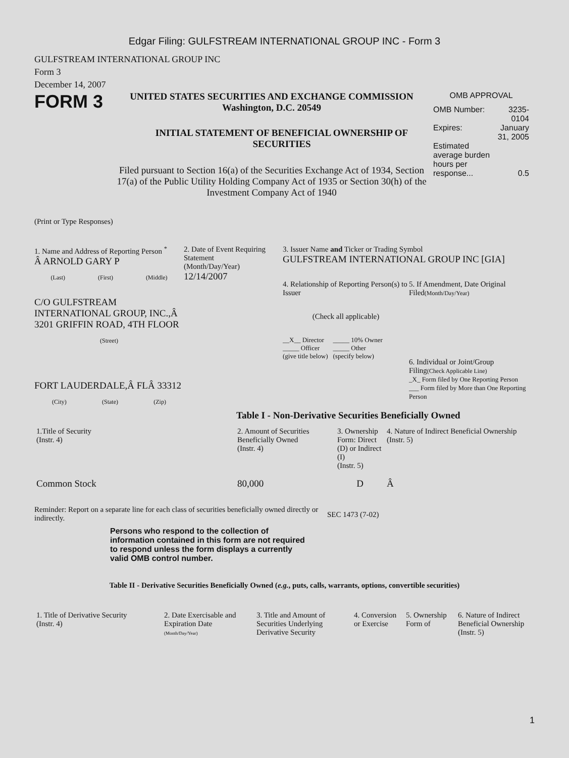Edgar Filing: GULFSTREAM INTERNATIONAL GROUP INC - Form 3
GULFSTREAM INTERNATIONAL GROUP INC
Form 3
December 14, 2007
FORM 3
UNITED STATES SECURITIES AND EXCHANGE COMMISSION
Washington, D.C. 20549
INITIAL STATEMENT OF BENEFICIAL OWNERSHIP OF SECURITIES
Filed pursuant to Section 16(a) of the Securities Exchange Act of 1934, Section 17(a) of the Public Utility Holding Company Act of 1935 or Section 30(h) of the Investment Company Act of 1940
OMB APPROVAL
| OMB Number: | 3235-0104 |
| Expires: | January 31, 2005 |
| Estimated average burden hours per response... | 0.5 |
(Print or Type Responses)
1. Name and Address of Reporting Person <sup>*</sup>
Â ARNOLD GARY P
(Last) (First) (Middle)
C/O GULFSTREAM INTERNATIONAL GROUP, INC.,Â 3201 GRIFFIN ROAD, 4TH FLOOR
(Street)
FORT LAUDERDALE,Â FLÂ 33312
(City) (State) (Zip)
2. Date of Event Requiring Statement
(Month/Day/Year)
12/14/2007
3. Issuer Name and Ticker or Trading Symbol
GULFSTREAM INTERNATIONAL GROUP INC [GIA]
4. Relationship of Reporting Person(s) to Issuer
(Check all applicable)
| __X__ Director _____ Officer (give title below) | _____ 10% Owner _____ Other (specify below) |
5. If Amendment, Date Original Filed(Month/Day/Year)
6. Individual or Joint/Group Filing(Check Applicable Line)
_X_ Form filed by One Reporting Person
___ Form filed by More than One Reporting Person
Table I - Non-Derivative Securities Beneficially Owned
| 1.Title of Security (Instr. 4) | 2. Amount of Securities Beneficially Owned (Instr. 4) | 3. Ownership Form: Direct (D) or Indirect (I) (Instr. 5) | 4. Nature of Indirect Beneficial Ownership (Instr. 5) |
| --- | --- | --- | --- |
| Common Stock | 80,000 | D | Â |
Reminder: Report on a separate line for each class of securities beneficially owned directly or indirectly.
SEC 1473 (7-02)
Persons who respond to the collection of information contained in this form are not required to respond unless the form displays a currently valid OMB control number.
Table II - Derivative Securities Beneficially Owned (e.g., puts, calls, warrants, options, convertible securities)
| 1. Title of Derivative Security (Instr. 4) | 2. Date Exercisable and Expiration Date (Month/Day/Year) | 3. Title and Amount of Securities Underlying Derivative Security | 4. Conversion or Exercise | 5. Ownership Form of | 6. Nature of Indirect Beneficial Ownership (Instr. 5) |
| --- | --- | --- | --- | --- | --- |
1